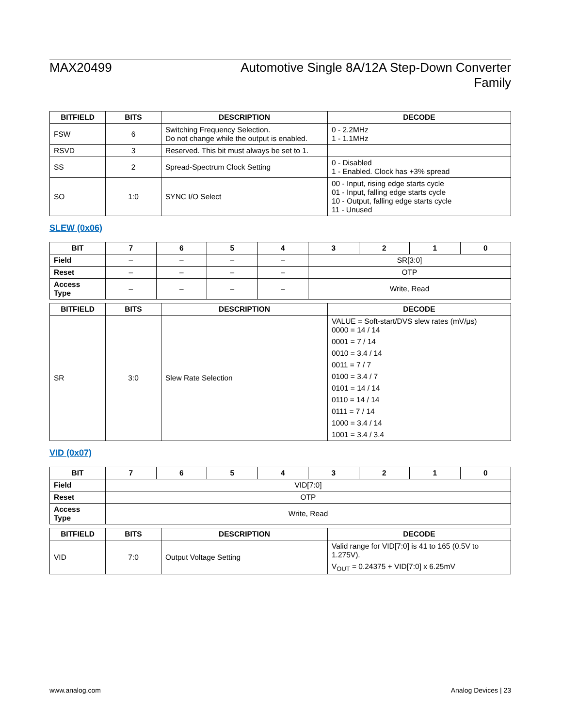MAX20499 Automotive Single 8A/12A Step-Down Converter
Family
| BITFIELD | BITS | DESCRIPTION | DECODE |
| --- | --- | --- | --- |
| FSW | 6 | Switching Frequency Selection. Do not change while the output is enabled. | 0 - 2.2MHz 1 - 1.1MHz |
| RSVD | 3 | Reserved. This bit must always be set to 1. | |
| SS | 2 | Spread-Spectrum Clock Setting | 0 - Disabled 1 - Enabled. Clock has +3% spread |
| SO | 1:0 | SYNC I/O Select | 00 - Input, rising edge starts cycle 01 - Input, falling edge starts cycle 10 - Output, falling edge starts cycle 11 - Unused |
SLEW (0x06)
| BIT | 7 | 6 | 5 | 4 | 3 | 2 | 1 | 0 |
| --- | --- | --- | --- | --- | --- | --- | --- | --- |
| Field | – | – | – | – | SR[3:0] | | | |
| Reset | – | – | – | – | OTP | | | |
| Access Type | – | – | – | – | Write, Read | | | |
| BITFIELD | BITS | DESCRIPTION | DECODE |
| --- | --- | --- | --- |
| SR | 3:0 | Slew Rate Selection | VALUE = Soft-start/DVS slew rates (mV/μs) 0000 = 14 / 14 0001 = 7 / 14 0010 = 3.4 / 14 0011 = 7 / 7 0100 = 3.4 / 7 0101 = 14 / 14 0110 = 14 / 14 0111 = 7 / 14 1000 = 3.4 / 14 1001 = 3.4 / 3.4 |
VID (0x07)
| BIT | 7 | 6 | 5 | 4 | 3 | 2 | 1 | 0 |
| --- | --- | --- | --- | --- | --- | --- | --- | --- |
| Field | VID[7:0] | | | | | | | |
| Reset | OTP | | | | | | | |
| Access Type | Write, Read | | | | | | | |
| BITFIELD | BITS | DESCRIPTION | DECODE |
| --- | --- | --- | --- |
| VID | 7:0 | Output Voltage Setting | Valid range for VID[7:0] is 41 to 165 (0.5V to 1.275V). V<sub>OUT</sub> = 0.24375 + VID[7:0] x 6.25mV |
www.analog.com Analog Devices | 23